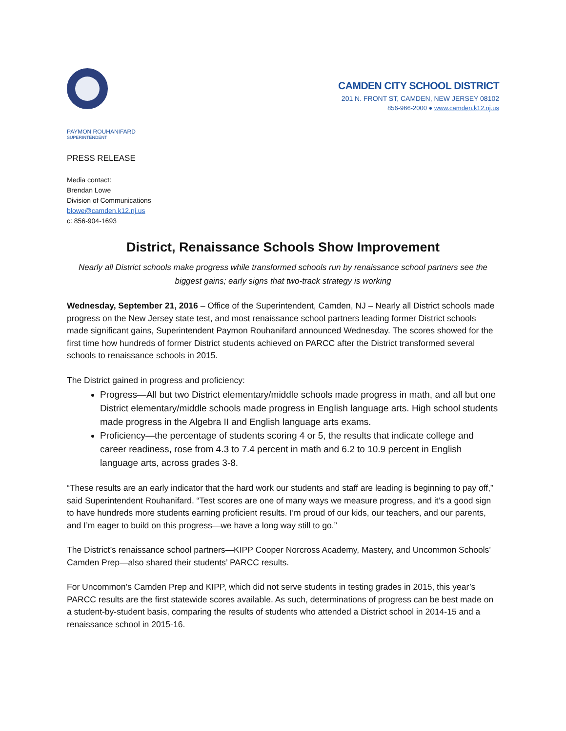CAMDEN CITY SCHOOL DISTRICT
201 N. FRONT ST, CAMDEN, NEW JERSEY 08102
856-966-2000 ● www.camden.k12.nj.us
PAYMON ROUHANIFARD
SUPERINTENDENT
PRESS RELEASE
Media contact:
Brendan Lowe
Division of Communications
blowe@camden.k12.nj.us
c: 856-904-1693
District, Renaissance Schools Show Improvement
Nearly all District schools make progress while transformed schools run by renaissance school partners see the biggest gains; early signs that two-track strategy is working
Wednesday, September 21, 2016 – Office of the Superintendent, Camden, NJ – Nearly all District schools made progress on the New Jersey state test, and most renaissance school partners leading former District schools made significant gains, Superintendent Paymon Rouhanifard announced Wednesday. The scores showed for the first time how hundreds of former District students achieved on PARCC after the District transformed several schools to renaissance schools in 2015.
The District gained in progress and proficiency:
Progress—All but two District elementary/middle schools made progress in math, and all but one District elementary/middle schools made progress in English language arts. High school students made progress in the Algebra II and English language arts exams.
Proficiency—the percentage of students scoring 4 or 5, the results that indicate college and career readiness, rose from 4.3 to 7.4 percent in math and 6.2 to 10.9 percent in English language arts, across grades 3-8.
“These results are an early indicator that the hard work our students and staff are leading is beginning to pay off,” said Superintendent Rouhanifard. “Test scores are one of many ways we measure progress, and it’s a good sign to have hundreds more students earning proficient results. I’m proud of our kids, our teachers, and our parents, and I’m eager to build on this progress—we have a long way still to go.”
The District’s renaissance school partners—KIPP Cooper Norcross Academy, Mastery, and Uncommon Schools’ Camden Prep—also shared their students’ PARCC results.
For Uncommon’s Camden Prep and KIPP, which did not serve students in testing grades in 2015, this year’s PARCC results are the first statewide scores available. As such, determinations of progress can be best made on a student-by-student basis, comparing the results of students who attended a District school in 2014-15 and a renaissance school in 2015-16.